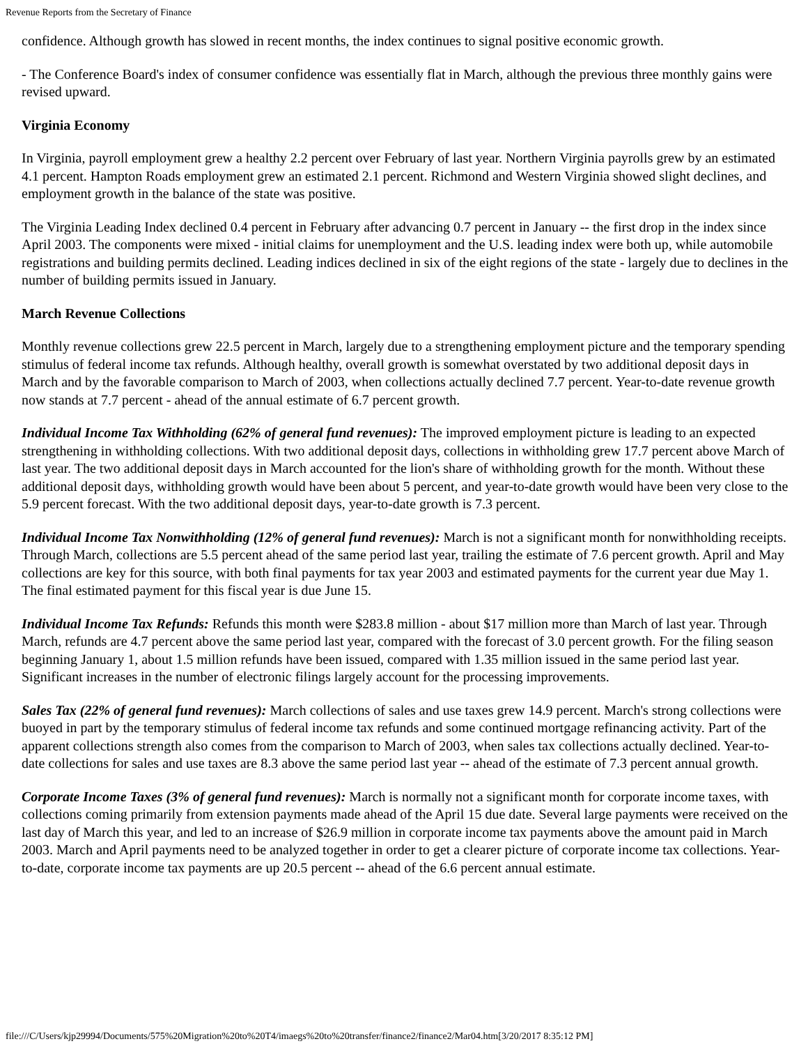Revenue Reports from the Secretary of Finance
confidence. Although growth has slowed in recent months, the index continues to signal positive economic growth.
- The Conference Board's index of consumer confidence was essentially flat in March, although the previous three monthly gains were revised upward.
Virginia Economy
In Virginia, payroll employment grew a healthy 2.2 percent over February of last year. Northern Virginia payrolls grew by an estimated 4.1 percent. Hampton Roads employment grew an estimated 2.1 percent. Richmond and Western Virginia showed slight declines, and employment growth in the balance of the state was positive.
The Virginia Leading Index declined 0.4 percent in February after advancing 0.7 percent in January -- the first drop in the index since April 2003. The components were mixed - initial claims for unemployment and the U.S. leading index were both up, while automobile registrations and building permits declined. Leading indices declined in six of the eight regions of the state - largely due to declines in the number of building permits issued in January.
March Revenue Collections
Monthly revenue collections grew 22.5 percent in March, largely due to a strengthening employment picture and the temporary spending stimulus of federal income tax refunds. Although healthy, overall growth is somewhat overstated by two additional deposit days in March and by the favorable comparison to March of 2003, when collections actually declined 7.7 percent. Year-to-date revenue growth now stands at 7.7 percent - ahead of the annual estimate of 6.7 percent growth.
Individual Income Tax Withholding (62% of general fund revenues): The improved employment picture is leading to an expected strengthening in withholding collections. With two additional deposit days, collections in withholding grew 17.7 percent above March of last year. The two additional deposit days in March accounted for the lion's share of withholding growth for the month. Without these additional deposit days, withholding growth would have been about 5 percent, and year-to-date growth would have been very close to the 5.9 percent forecast. With the two additional deposit days, year-to-date growth is 7.3 percent.
Individual Income Tax Nonwithholding (12% of general fund revenues): March is not a significant month for nonwithholding receipts. Through March, collections are 5.5 percent ahead of the same period last year, trailing the estimate of 7.6 percent growth. April and May collections are key for this source, with both final payments for tax year 2003 and estimated payments for the current year due May 1. The final estimated payment for this fiscal year is due June 15.
Individual Income Tax Refunds: Refunds this month were $283.8 million - about $17 million more than March of last year. Through March, refunds are 4.7 percent above the same period last year, compared with the forecast of 3.0 percent growth. For the filing season beginning January 1, about 1.5 million refunds have been issued, compared with 1.35 million issued in the same period last year. Significant increases in the number of electronic filings largely account for the processing improvements.
Sales Tax (22% of general fund revenues): March collections of sales and use taxes grew 14.9 percent. March's strong collections were buoyed in part by the temporary stimulus of federal income tax refunds and some continued mortgage refinancing activity. Part of the apparent collections strength also comes from the comparison to March of 2003, when sales tax collections actually declined. Year-to-date collections for sales and use taxes are 8.3 above the same period last year -- ahead of the estimate of 7.3 percent annual growth.
Corporate Income Taxes (3% of general fund revenues): March is normally not a significant month for corporate income taxes, with collections coming primarily from extension payments made ahead of the April 15 due date. Several large payments were received on the last day of March this year, and led to an increase of $26.9 million in corporate income tax payments above the amount paid in March 2003. March and April payments need to be analyzed together in order to get a clearer picture of corporate income tax collections. Year-to-date, corporate income tax payments are up 20.5 percent -- ahead of the 6.6 percent annual estimate.
file:///C/Users/kjp29994/Documents/575%20Migration%20to%20T4/imaegs%20to%20transfer/finance2/finance2/Mar04.htm[3/20/2017 8:35:12 PM]